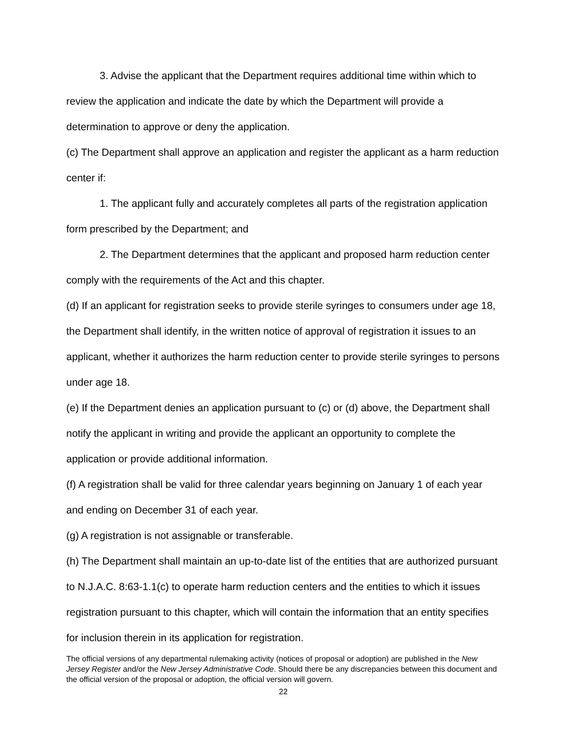3. Advise the applicant that the Department requires additional time within which to review the application and indicate the date by which the Department will provide a determination to approve or deny the application.
(c) The Department shall approve an application and register the applicant as a harm reduction center if:
1. The applicant fully and accurately completes all parts of the registration application form prescribed by the Department; and
2. The Department determines that the applicant and proposed harm reduction center comply with the requirements of the Act and this chapter.
(d) If an applicant for registration seeks to provide sterile syringes to consumers under age 18, the Department shall identify, in the written notice of approval of registration it issues to an applicant, whether it authorizes the harm reduction center to provide sterile syringes to persons under age 18.
(e) If the Department denies an application pursuant to (c) or (d) above, the Department shall notify the applicant in writing and provide the applicant an opportunity to complete the application or provide additional information.
(f) A registration shall be valid for three calendar years beginning on January 1 of each year and ending on December 31 of each year.
(g) A registration is not assignable or transferable.
(h) The Department shall maintain an up-to-date list of the entities that are authorized pursuant to N.J.A.C. 8:63-1.1(c) to operate harm reduction centers and the entities to which it issues registration pursuant to this chapter, which will contain the information that an entity specifies for inclusion therein in its application for registration.
The official versions of any departmental rulemaking activity (notices of proposal or adoption) are published in the New Jersey Register and/or the New Jersey Administrative Code. Should there be any discrepancies between this document and the official version of the proposal or adoption, the official version will govern.
22